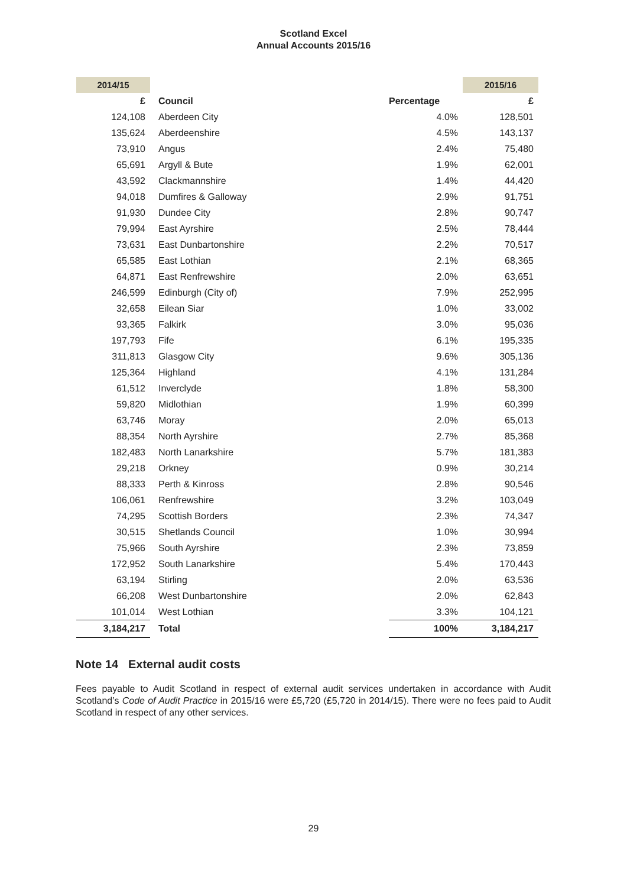Scotland Excel
Annual Accounts 2015/16
| 2014/15 | | | 2015/16 |
| --- | --- | --- | --- |
| £ | Council | Percentage | £ |
| 124,108 | Aberdeen City | 4.0% | 128,501 |
| 135,624 | Aberdeenshire | 4.5% | 143,137 |
| 73,910 | Angus | 2.4% | 75,480 |
| 65,691 | Argyll & Bute | 1.9% | 62,001 |
| 43,592 | Clackmannshire | 1.4% | 44,420 |
| 94,018 | Dumfires & Galloway | 2.9% | 91,751 |
| 91,930 | Dundee City | 2.8% | 90,747 |
| 79,994 | East Ayrshire | 2.5% | 78,444 |
| 73,631 | East Dunbartonshire | 2.2% | 70,517 |
| 65,585 | East Lothian | 2.1% | 68,365 |
| 64,871 | East Renfrewshire | 2.0% | 63,651 |
| 246,599 | Edinburgh (City of) | 7.9% | 252,995 |
| 32,658 | Eilean Siar | 1.0% | 33,002 |
| 93,365 | Falkirk | 3.0% | 95,036 |
| 197,793 | Fife | 6.1% | 195,335 |
| 311,813 | Glasgow City | 9.6% | 305,136 |
| 125,364 | Highland | 4.1% | 131,284 |
| 61,512 | Inverclyde | 1.8% | 58,300 |
| 59,820 | Midlothian | 1.9% | 60,399 |
| 63,746 | Moray | 2.0% | 65,013 |
| 88,354 | North Ayrshire | 2.7% | 85,368 |
| 182,483 | North Lanarkshire | 5.7% | 181,383 |
| 29,218 | Orkney | 0.9% | 30,214 |
| 88,333 | Perth & Kinross | 2.8% | 90,546 |
| 106,061 | Renfrewshire | 3.2% | 103,049 |
| 74,295 | Scottish Borders | 2.3% | 74,347 |
| 30,515 | Shetlands Council | 1.0% | 30,994 |
| 75,966 | South Ayrshire | 2.3% | 73,859 |
| 172,952 | South Lanarkshire | 5.4% | 170,443 |
| 63,194 | Stirling | 2.0% | 63,536 |
| 66,208 | West Dunbartonshire | 2.0% | 62,843 |
| 101,014 | West Lothian | 3.3% | 104,121 |
| 3,184,217 | Total | 100% | 3,184,217 |
Note 14 External audit costs
Fees payable to Audit Scotland in respect of external audit services undertaken in accordance with Audit Scotland’s Code of Audit Practice in 2015/16 were £5,720 (£5,720 in 2014/15). There were no fees paid to Audit Scotland in respect of any other services.
29